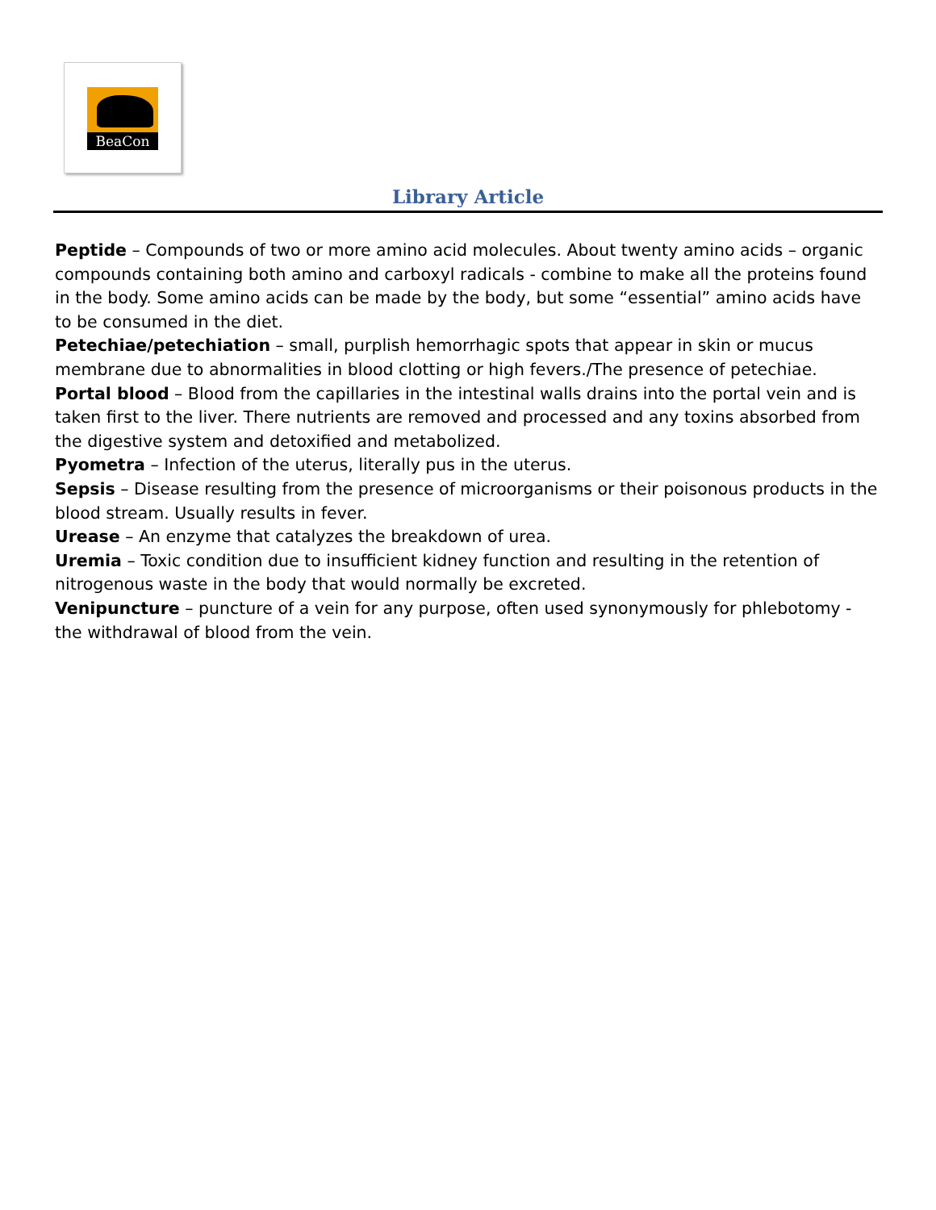BeaCon
Library Article
Peptide – Compounds of two or more amino acid molecules. About twenty amino acids – organic compounds containing both amino and carboxyl radicals - combine to make all the proteins found in the body. Some amino acids can be made by the body, but some “essential” amino acids have to be consumed in the diet.
Petechiae/petechiation – small, purplish hemorrhagic spots that appear in skin or mucus membrane due to abnormalities in blood clotting or high fevers./The presence of petechiae.
Portal blood – Blood from the capillaries in the intestinal walls drains into the portal vein and is taken first to the liver. There nutrients are removed and processed and any toxins absorbed from the digestive system and detoxified and metabolized.
Pyometra – Infection of the uterus, literally pus in the uterus.
Sepsis – Disease resulting from the presence of microorganisms or their poisonous products in the blood stream. Usually results in fever.
Urease – An enzyme that catalyzes the breakdown of urea.
Uremia – Toxic condition due to insufficient kidney function and resulting in the retention of nitrogenous waste in the body that would normally be excreted.
Venipuncture – puncture of a vein for any purpose, often used synonymously for phlebotomy - the withdrawal of blood from the vein.